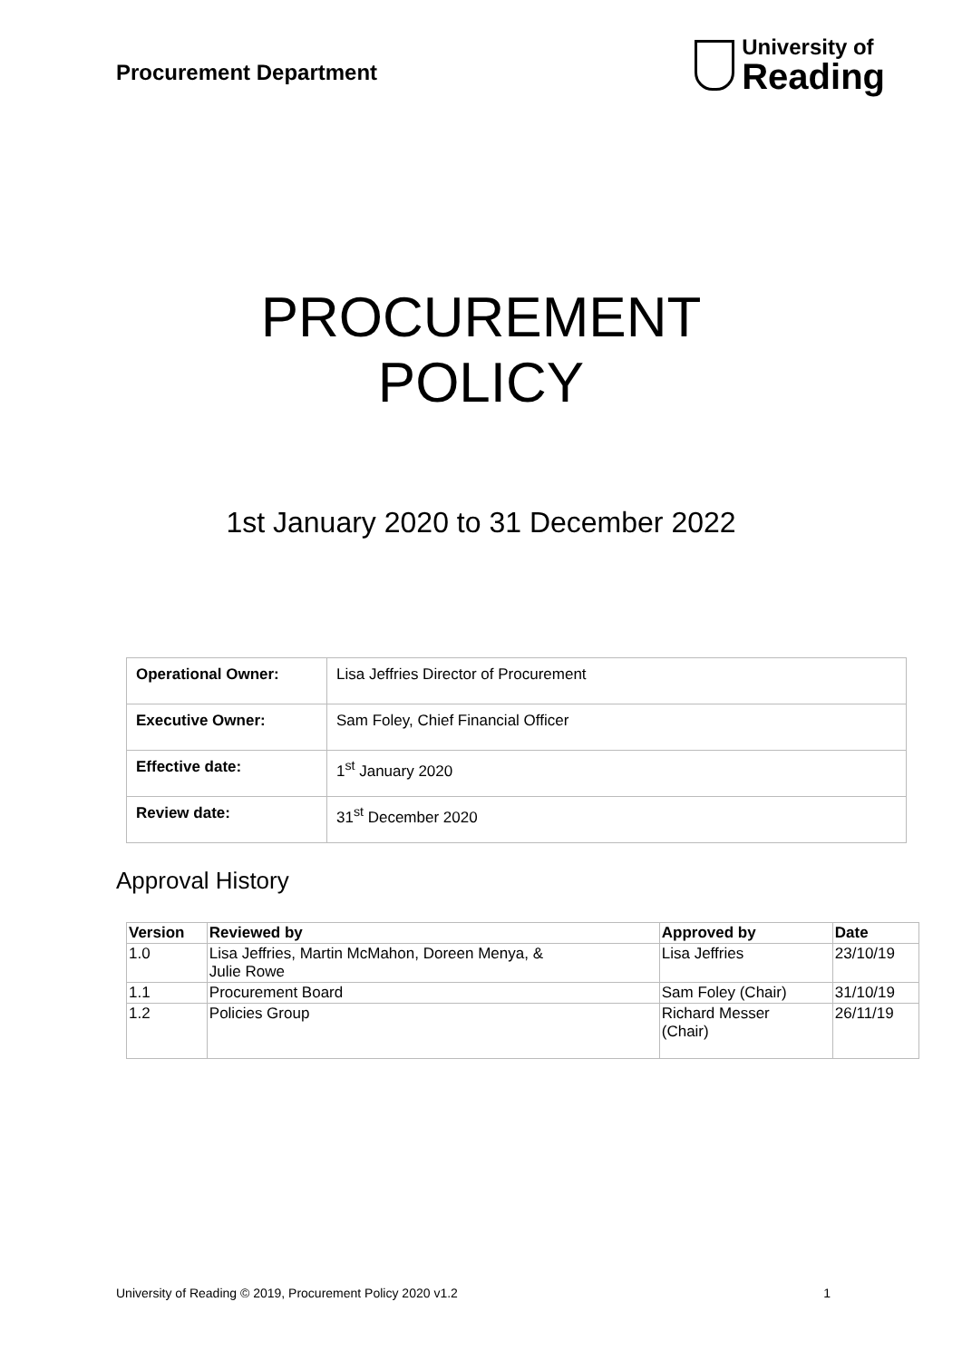Procurement Department
University of
Reading
PROCUREMENT
POLICY
1st January 2020 to 31 December 2022
| Operational Owner: | Lisa Jeffries Director of Procurement |
| Executive Owner: | Sam Foley, Chief Financial Officer |
| Effective date: | 1<sup>st</sup> January 2020 |
| Review date: | 31<sup>st</sup> December 2020 |
Approval History
| Version | Reviewed by | Approved by | Date |
| --- | --- | --- | --- |
| 1.0 | Lisa Jeffries, Martin McMahon, Doreen Menya, & Julie Rowe | Lisa Jeffries | 23/10/19 |
| 1.1 | Procurement Board | Sam Foley (Chair) | 31/10/19 |
| 1.2 | Policies Group | Richard Messer (Chair) | 26/11/19 |
University of Reading © 2019, Procurement Policy 2020 v1.2 1